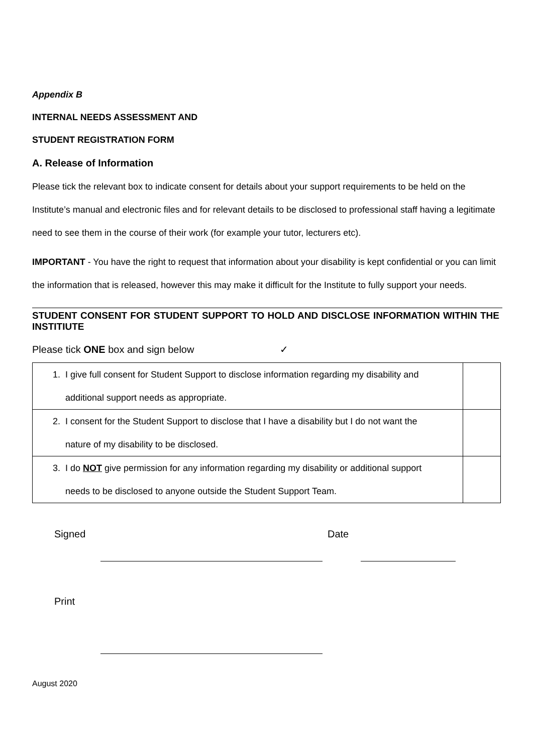Appendix B
INTERNAL NEEDS ASSESSMENT AND
STUDENT REGISTRATION FORM
A. Release of Information
Please tick the relevant box to indicate consent for details about your support requirements to be held on the Institute’s manual and electronic files and for relevant details to be disclosed to professional staff having a legitimate need to see them in the course of their work (for example your tutor, lecturers etc).
IMPORTANT - You have the right to request that information about your disability is kept confidential or you can limit the information that is released, however this may make it difficult for the Institute to fully support your needs.
STUDENT CONSENT FOR STUDENT SUPPORT TO HOLD AND DISCLOSE INFORMATION WITHIN THE INSTITIUTE
Please tick ONE box and sign below ✓
| 1. I give full consent for Student Support to disclose information regarding my disability and additional support needs as appropriate. | |
| 2. I consent for the Student Support to disclose that I have a disability but I do not want the nature of my disability to be disclosed. | |
| 3. I do NOT give permission for any information regarding my disability or additional support needs to be disclosed to anyone outside the Student Support Team. | |
Signed Date
Print
August 2020